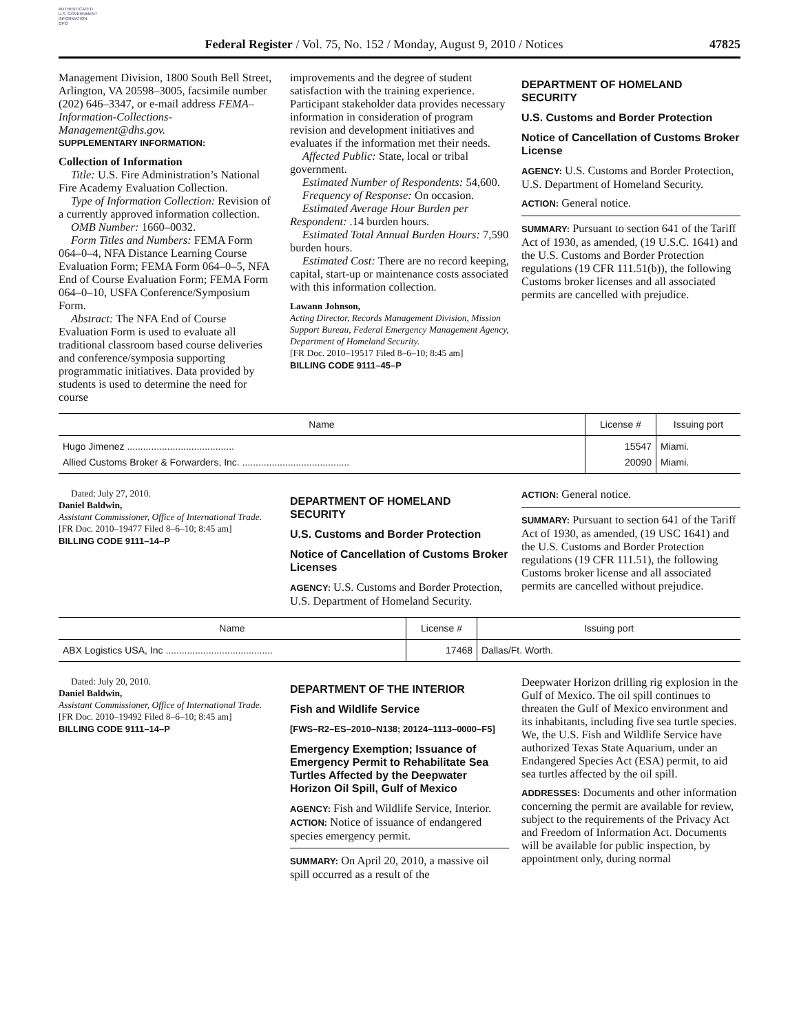AUTHENTICATED
U.S. GOVERNMENT
INFORMATION
GPO
Federal Register / Vol. 75, No. 152 / Monday, August 9, 2010 / Notices 47825
Management Division, 1800 South Bell Street, Arlington, VA 20598–3005, facsimile number (202) 646–3347, or e-mail address FEMA–Information-Collections-Management@dhs.gov.
SUPPLEMENTARY INFORMATION:
Collection of Information
Title: U.S. Fire Administration’s National Fire Academy Evaluation Collection.
Type of Information Collection: Revision of a currently approved information collection.
OMB Number: 1660–0032.
Form Titles and Numbers: FEMA Form 064–0–4, NFA Distance Learning Course Evaluation Form; FEMA Form 064–0–5, NFA End of Course Evaluation Form; FEMA Form 064–0–10, USFA Conference/Symposium Form.
Abstract: The NFA End of Course Evaluation Form is used to evaluate all traditional classroom based course deliveries and conference/symposia supporting programmatic initiatives. Data provided by students is used to determine the need for course
improvements and the degree of student satisfaction with the training experience. Participant stakeholder data provides necessary information in consideration of program revision and development initiatives and evaluates if the information met their needs.
Affected Public: State, local or tribal government.
Estimated Number of Respondents: 54,600.
Frequency of Response: On occasion.
Estimated Average Hour Burden per Respondent: .14 burden hours.
Estimated Total Annual Burden Hours: 7,590 burden hours.
Estimated Cost: There are no record keeping, capital, start-up or maintenance costs associated with this information collection.
Lawann Johnson,
Acting Director, Records Management Division, Mission Support Bureau, Federal Emergency Management Agency, Department of Homeland Security.
[FR Doc. 2010–19517 Filed 8–6–10; 8:45 am]
BILLING CODE 9111–45–P
DEPARTMENT OF HOMELAND SECURITY
U.S. Customs and Border Protection
Notice of Cancellation of Customs Broker License
AGENCY: U.S. Customs and Border Protection, U.S. Department of Homeland Security.
ACTION: General notice.
SUMMARY: Pursuant to section 641 of the Tariff Act of 1930, as amended, (19 U.S.C. 1641) and the U.S. Customs and Border Protection regulations (19 CFR 111.51(b)), the following Customs broker licenses and all associated permits are cancelled with prejudice.
| Name | License # | Issuing port |
| --- | --- | --- |
| Hugo Jimenez ........................................ | 15547 | Miami. |
| Allied Customs Broker & Forwarders, Inc. ........................................ | 20090 | Miami. |
Dated: July 27, 2010.
Daniel Baldwin,
Assistant Commissioner, Office of International Trade.
[FR Doc. 2010–19477 Filed 8–6–10; 8:45 am]
BILLING CODE 9111–14–P
DEPARTMENT OF HOMELAND SECURITY
U.S. Customs and Border Protection
Notice of Cancellation of Customs Broker Licenses
AGENCY: U.S. Customs and Border Protection, U.S. Department of Homeland Security.
ACTION: General notice.
SUMMARY: Pursuant to section 641 of the Tariff Act of 1930, as amended, (19 USC 1641) and the U.S. Customs and Border Protection regulations (19 CFR 111.51), the following Customs broker license and all associated permits are cancelled without prejudice.
| Name | License # | Issuing port |
| --- | --- | --- |
| ABX Logistics USA, Inc ........................................ | 17468 | Dallas/Ft. Worth. |
Dated: July 20, 2010.
Daniel Baldwin,
Assistant Commissioner, Office of International Trade.
[FR Doc. 2010–19492 Filed 8–6–10; 8:45 am]
BILLING CODE 9111–14–P
DEPARTMENT OF THE INTERIOR
Fish and Wildlife Service
[FWS–R2–ES–2010–N138; 20124–1113–0000–F5]
Emergency Exemption; Issuance of Emergency Permit to Rehabilitate Sea Turtles Affected by the Deepwater Horizon Oil Spill, Gulf of Mexico
AGENCY: Fish and Wildlife Service, Interior.
ACTION: Notice of issuance of endangered species emergency permit.
SUMMARY: On April 20, 2010, a massive oil spill occurred as a result of the
Deepwater Horizon drilling rig explosion in the Gulf of Mexico. The oil spill continues to threaten the Gulf of Mexico environment and its inhabitants, including five sea turtle species. We, the U.S. Fish and Wildlife Service have authorized Texas State Aquarium, under an Endangered Species Act (ESA) permit, to aid sea turtles affected by the oil spill.
ADDRESSES: Documents and other information concerning the permit are available for review, subject to the requirements of the Privacy Act and Freedom of Information Act. Documents will be available for public inspection, by appointment only, during normal